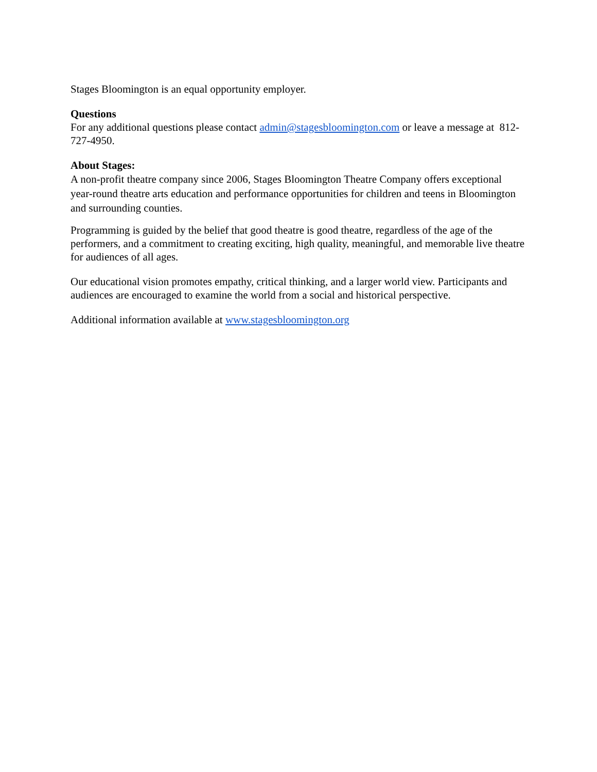Stages Bloomington is an equal opportunity employer.
Questions
For any additional questions please contact admin@stagesbloomington.com or leave a message at 812-727-4950.
About Stages:
A non-profit theatre company since 2006, Stages Bloomington Theatre Company offers exceptional year-round theatre arts education and performance opportunities for children and teens in Bloomington and surrounding counties.
Programming is guided by the belief that good theatre is good theatre, regardless of the age of the performers, and a commitment to creating exciting, high quality, meaningful, and memorable live theatre for audiences of all ages.
Our educational vision promotes empathy, critical thinking, and a larger world view. Participants and audiences are encouraged to examine the world from a social and historical perspective.
Additional information available at www.stagesbloomington.org